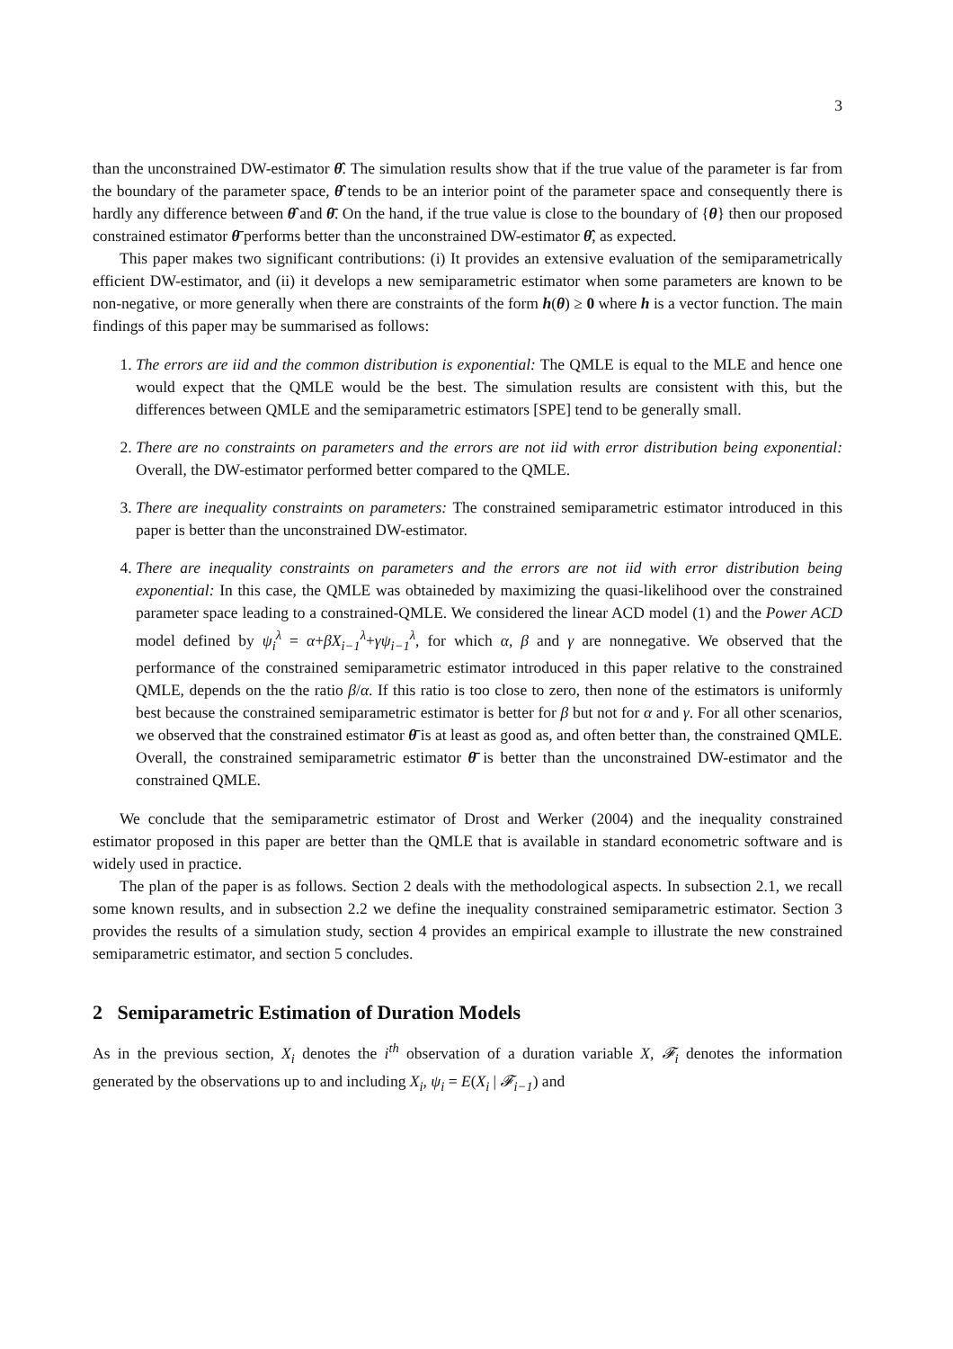3
than the unconstrained DW-estimator θ̂. The simulation results show that if the true value of the parameter is far from the boundary of the parameter space, θ̂ tends to be an interior point of the parameter space and consequently there is hardly any difference between θ̂ and θ̄. On the hand, if the true value is close to the boundary of {θ} then our proposed constrained estimator θ̄ performs better than the unconstrained DW-estimator θ̂, as expected.
This paper makes two significant contributions: (i) It provides an extensive evaluation of the semiparametrically efficient DW-estimator, and (ii) it develops a new semiparametric estimator when some parameters are known to be non-negative, or more generally when there are constraints of the form h(θ) ≥ 0 where h is a vector function. The main findings of this paper may be summarised as follows:
1. The errors are iid and the common distribution is exponential: The QMLE is equal to the MLE and hence one would expect that the QMLE would be the best. The simulation results are consistent with this, but the differences between QMLE and the semiparametric estimators [SPE] tend to be generally small.
2. There are no constraints on parameters and the errors are not iid with error distribution being exponential: Overall, the DW-estimator performed better compared to the QMLE.
3. There are inequality constraints on parameters: The constrained semiparametric estimator introduced in this paper is better than the unconstrained DW-estimator.
4. There are inequality constraints on parameters and the errors are not iid with error distribution being exponential: In this case, the QMLE was obtaineded by maximizing the quasi-likelihood over the constrained parameter space leading to a constrained-QMLE. We considered the linear ACD model (1) and the Power ACD model defined by ψ<sub>i</sub><sup>λ</sup> = α+βX<sub>i−1</sub><sup>λ</sup>+γψ<sub>i−1</sub><sup>λ</sup>, for which α, β and γ are nonnegative. We observed that the performance of the constrained semiparametric estimator introduced in this paper relative to the constrained QMLE, depends on the the ratio β/α. If this ratio is too close to zero, then none of the estimators is uniformly best because the constrained semiparametric estimator is better for β but not for α and γ. For all other scenarios, we observed that the constrained estimator θ̄ is at least as good as, and often better than, the constrained QMLE. Overall, the constrained semiparametric estimator θ̄ is better than the unconstrained DW-estimator and the constrained QMLE.
We conclude that the semiparametric estimator of Drost and Werker (2004) and the inequality constrained estimator proposed in this paper are better than the QMLE that is available in standard econometric software and is widely used in practice.
The plan of the paper is as follows. Section 2 deals with the methodological aspects. In subsection 2.1, we recall some known results, and in subsection 2.2 we define the inequality constrained semiparametric estimator. Section 3 provides the results of a simulation study, section 4 provides an empirical example to illustrate the new constrained semiparametric estimator, and section 5 concludes.
2 Semiparametric Estimation of Duration Models
As in the previous section, X<sub>i</sub> denotes the i<sup>th</sup> observation of a duration variable X, 𝓕<sub>i</sub> denotes the information generated by the observations up to and including X<sub>i</sub>, ψ<sub>i</sub> = E(X<sub>i</sub> | 𝓕<sub>i−1</sub>) and